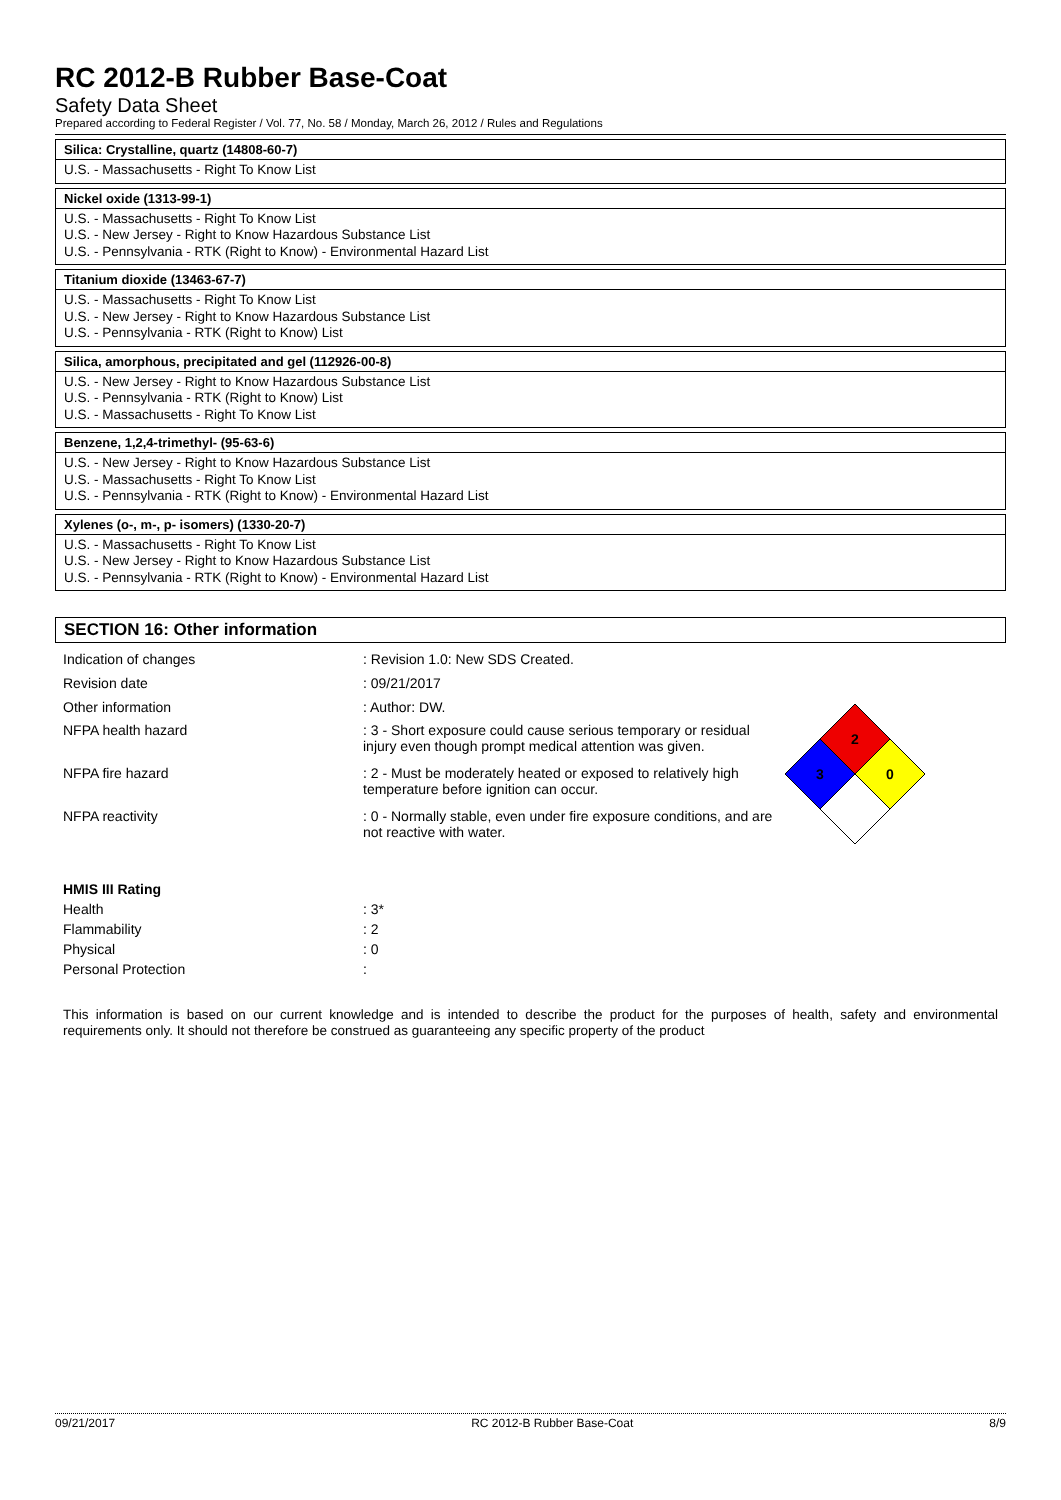RC 2012-B Rubber Base-Coat
Safety Data Sheet
Prepared according to Federal Register / Vol. 77, No. 58 / Monday, March 26, 2012 / Rules and Regulations
Silica: Crystalline, quartz (14808-60-7)
U.S. - Massachusetts - Right To Know List
Nickel oxide (1313-99-1)
U.S. - Massachusetts - Right To Know List
U.S. - New Jersey - Right to Know Hazardous Substance List
U.S. - Pennsylvania - RTK (Right to Know) - Environmental Hazard List
Titanium dioxide (13463-67-7)
U.S. - Massachusetts - Right To Know List
U.S. - New Jersey - Right to Know Hazardous Substance List
U.S. - Pennsylvania - RTK (Right to Know) List
Silica, amorphous, precipitated and gel (112926-00-8)
U.S. - New Jersey - Right to Know Hazardous Substance List
U.S. - Pennsylvania - RTK (Right to Know) List
U.S. - Massachusetts - Right To Know List
Benzene, 1,2,4-trimethyl- (95-63-6)
U.S. - New Jersey - Right to Know Hazardous Substance List
U.S. - Massachusetts - Right To Know List
U.S. - Pennsylvania - RTK (Right to Know) - Environmental Hazard List
Xylenes (o-, m-, p- isomers) (1330-20-7)
U.S. - Massachusetts - Right To Know List
U.S. - New Jersey - Right to Know Hazardous Substance List
U.S. - Pennsylvania - RTK (Right to Know) - Environmental Hazard List
SECTION 16: Other information
| Indication of changes | : Revision 1.0: New SDS Created. |
| Revision date | : 09/21/2017 |
| Other information | : Author: DW. |
| NFPA health hazard | : 3 - Short exposure could cause serious temporary or residual injury even though prompt medical attention was given. |
| NFPA fire hazard | : 2 - Must be moderately heated or exposed to relatively high temperature before ignition can occur. |
| NFPA reactivity | : 0 - Normally stable, even under fire exposure conditions, and are not reactive with water. |
2
3
0
| HMIS III Rating | |
| Health | : 3* |
| Flammability | : 2 |
| Physical | : 0 |
| Personal Protection | : |
This information is based on our current knowledge and is intended to describe the product for the purposes of health, safety and environmental requirements only. It should not therefore be construed as guaranteeing any specific property of the product
09/21/2017 RC 2012-B Rubber Base-Coat 8/9